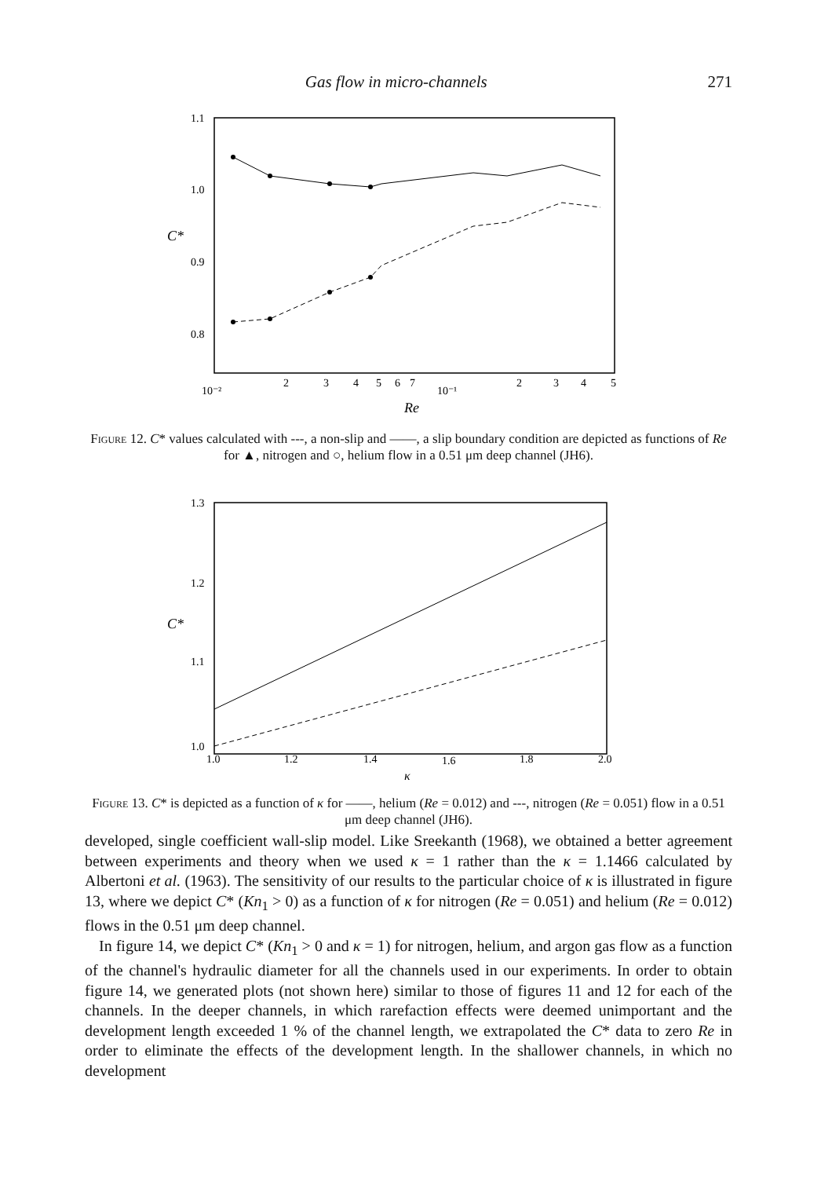Gas flow in micro-channels 271
1.1
1.0
0.9
0.8
C*
10⁻²
2
3
4
5
6
7
10⁻¹
2
3
4
5
Re
Figure 12. C* values calculated with ---, a non-slip and ——, a slip boundary condition are depicted as functions of Re for ▲, nitrogen and ○, helium flow in a 0.51 μm deep channel (JH6).
1.3
1.2
1.1
1.0
C*
1.0
1.2
1.4
1.6
1.8
2.0
κ
Figure 13. C* is depicted as a function of κ for ——, helium (Re = 0.012) and ---, nitrogen (Re = 0.051) flow in a 0.51 μm deep channel (JH6).
developed, single coefficient wall-slip model. Like Sreekanth (1968), we obtained a better agreement between experiments and theory when we used κ = 1 rather than the κ = 1.1466 calculated by Albertoni et al. (1963). The sensitivity of our results to the particular choice of κ is illustrated in figure 13, where we depict C* (Kn<sub>1</sub> > 0) as a function of κ for nitrogen (Re = 0.051) and helium (Re = 0.012) flows in the 0.51 μm deep channel.
In figure 14, we depict C* (Kn<sub>1</sub> > 0 and κ = 1) for nitrogen, helium, and argon gas flow as a function of the channel's hydraulic diameter for all the channels used in our experiments. In order to obtain figure 14, we generated plots (not shown here) similar to those of figures 11 and 12 for each of the channels. In the deeper channels, in which rarefaction effects were deemed unimportant and the development length exceeded 1 % of the channel length, we extrapolated the C* data to zero Re in order to eliminate the effects of the development length. In the shallower channels, in which no development